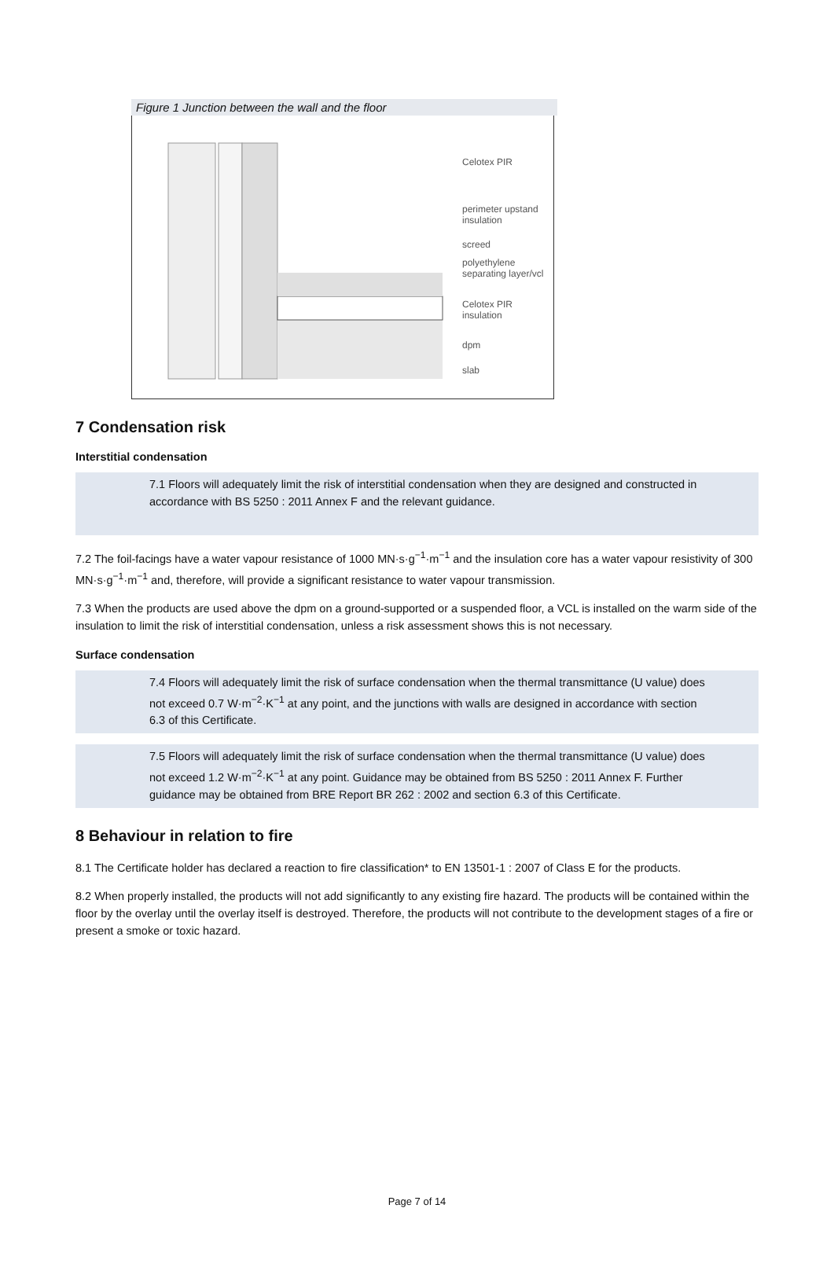Figure 1 Junction between the wall and the floor
Celotex PIR
perimeter upstand
insulation
screed
polyethylene
separating layer/vcl
Celotex PIR
insulation
dpm
slab
7 Condensation risk
Interstitial condensation
7.1 Floors will adequately limit the risk of interstitial condensation when they are designed and constructed in accordance with BS 5250 : 2011 Annex F and the relevant guidance.
7.2 The foil-facings have a water vapour resistance of 1000 MN·s·g<sup>−1</sup>·m<sup>−1</sup> and the insulation core has a water vapour resistivity of 300 MN·s·g<sup>−1</sup>·m<sup>−1</sup> and, therefore, will provide a significant resistance to water vapour transmission.
7.3 When the products are used above the dpm on a ground-supported or a suspended floor, a VCL is installed on the warm side of the insulation to limit the risk of interstitial condensation, unless a risk assessment shows this is not necessary.
Surface condensation
7.4 Floors will adequately limit the risk of surface condensation when the thermal transmittance (U value) does not exceed 0.7 W·m<sup>−2</sup>·K<sup>−1</sup> at any point, and the junctions with walls are designed in accordance with section 6.3 of this Certificate.
7.5 Floors will adequately limit the risk of surface condensation when the thermal transmittance (U value) does not exceed 1.2 W·m<sup>−2</sup>·K<sup>−1</sup> at any point. Guidance may be obtained from BS 5250 : 2011 Annex F. Further guidance may be obtained from BRE Report BR 262 : 2002 and section 6.3 of this Certificate.
8 Behaviour in relation to fire
8.1 The Certificate holder has declared a reaction to fire classification* to EN 13501-1 : 2007 of Class E for the products.
8.2 When properly installed, the products will not add significantly to any existing fire hazard. The products will be contained within the floor by the overlay until the overlay itself is destroyed. Therefore, the products will not contribute to the development stages of a fire or present a smoke or toxic hazard.
Page 7 of 14